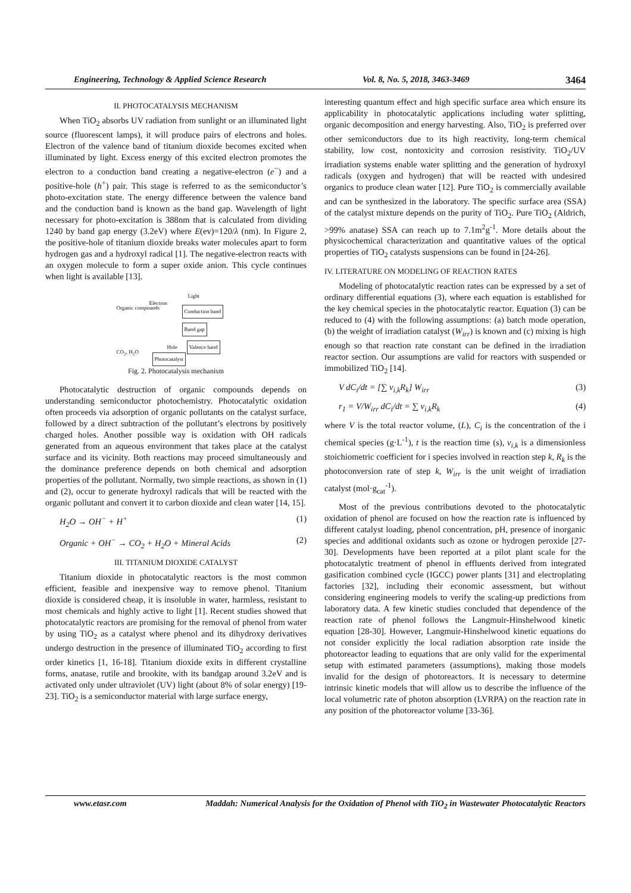Engineering, Technology & Applied Science Research Vol. 8, No. 5, 2018, 3463-3469 3464
II. PHOTOCATALYSIS MECHANISM
When TiO<sub>2</sub> absorbs UV radiation from sunlight or an illuminated light source (fluorescent lamps), it will produce pairs of electrons and holes. Electron of the valence band of titanium dioxide becomes excited when illuminated by light. Excess energy of this excited electron promotes the electron to a conduction band creating a negative-electron (e<sup>−</sup>) and a positive-hole (h<sup>+</sup>) pair. This stage is referred to as the semiconductor’s photo-excitation state. The energy difference between the valence band and the conduction band is known as the band gap. Wavelength of light necessary for photo-excitation is 388nm that is calculated from dividing 1240 by band gap energy (3.2eV) where E(ev)=120/λ (nm). In Figure 2, the positive-hole of titanium dioxide breaks water molecules apart to form hydrogen gas and a hydroxyl radical [1]. The negative-electron reacts with an oxygen molecule to form a super oxide anion. This cycle continues when light is available [13].
Organic compounds
Light
Electron
Conduction band
Band gap
Hole Valence band
CO<sub>2</sub>, H<sub>2</sub>O
Photocatalyst
Fig. 2. Photocatalysis mechanism
Photocatalytic destruction of organic compounds depends on understanding semiconductor photochemistry. Photocatalytic oxidation often proceeds via adsorption of organic pollutants on the catalyst surface, followed by a direct subtraction of the pollutant’s electrons by positively charged holes. Another possible way is oxidation with OH radicals generated from an aqueous environment that takes place at the catalyst surface and its vicinity. Both reactions may proceed simultaneously and the dominance preference depends on both chemical and adsorption properties of the pollutant. Normally, two simple reactions, as shown in (1) and (2), occur to generate hydroxyl radicals that will be reacted with the organic pollutant and convert it to carbon dioxide and clean water [14, 15].
H<sub>2</sub>O → OH<sup>−</sup> + H<sup>+</sup> (1)
Organic + OH<sup>−</sup> → CO<sub>2</sub> + H<sub>2</sub>O + Mineral Acids (2)
III. TITANIUM DIOXIDE CATALYST
Titanium dioxide in photocatalytic reactors is the most common efficient, feasible and inexpensive way to remove phenol. Titanium dioxide is considered cheap, it is insoluble in water, harmless, resistant to most chemicals and highly active to light [1]. Recent studies showed that photocatalytic reactors are promising for the removal of phenol from water by using TiO<sub>2</sub> as a catalyst where phenol and its dihydroxy derivatives undergo destruction in the presence of illuminated TiO<sub>2</sub> according to first order kinetics [1, 16-18]. Titanium dioxide exits in different crystalline forms, anatase, rutile and brookite, with its bandgap around 3.2eV and is activated only under ultraviolet (UV) light (about 8% of solar energy) [19-23]. TiO<sub>2</sub> is a semiconductor material with large surface energy,
interesting quantum effect and high specific surface area which ensure its applicability in photocatalytic applications including water splitting, organic decomposition and energy harvesting. Also, TiO<sub>2</sub> is preferred over other semiconductors due to its high reactivity, long-term chemical stability, low cost, nontoxicity and corrosion resistivity. TiO<sub>2</sub>/UV irradiation systems enable water splitting and the generation of hydroxyl radicals (oxygen and hydrogen) that will be reacted with undesired organics to produce clean water [12]. Pure TiO<sub>2</sub> is commercially available and can be synthesized in the laboratory. The specific surface area (SSA) of the catalyst mixture depends on the purity of TiO<sub>2</sub>. Pure TiO<sub>2</sub> (Aldrich, >99% anatase) SSA can reach up to 7.1m<sup>2</sup>g<sup>-1</sup>. More details about the physicochemical characterization and quantitative values of the optical properties of TiO<sub>2</sub> catalysts suspensions can be found in [24-26].
IV. LITERATURE ON MODELING OF REACTION RATES
Modeling of photocatalytic reaction rates can be expressed by a set of ordinary differential equations (3), where each equation is established for the key chemical species in the photocatalytic reactor. Equation (3) can be reduced to (4) with the following assumptions: (a) batch mode operation, (b) the weight of irradiation catalyst (W<sub>irr</sub>) is known and (c) mixing is high enough so that reaction rate constant can be defined in the irradiation reactor section. Our assumptions are valid for reactors with suspended or immobilized TiO<sub>2</sub> [14].
V dC<sub>i</sub>/dt = [∑ v<sub>i,k</sub>R<sub>k</sub>] W<sub>irr</sub> (3)
r<sub>1</sub> = V/W<sub>irr</sub> dC<sub>i</sub>/dt = ∑ v<sub>i,k</sub>R<sub>k</sub> (4)
where V is the total reactor volume, (L), C<sub>i</sub> is the concentration of the i chemical species (g·L<sup>-1</sup>), t is the reaction time (s), v<sub>i,k</sub> is a dimensionless stoichiometric coefficient for i species involved in reaction step k, R<sub>k</sub> is the photoconversion rate of step k, W<sub>irr</sub> is the unit weight of irradiation catalyst (mol·g<sub>cat</sub><sup>-1</sup>).
Most of the previous contributions devoted to the photocatalytic oxidation of phenol are focused on how the reaction rate is influenced by different catalyst loading, phenol concentration, pH, presence of inorganic species and additional oxidants such as ozone or hydrogen peroxide [27-30]. Developments have been reported at a pilot plant scale for the photocatalytic treatment of phenol in effluents derived from integrated gasification combined cycle (IGCC) power plants [31] and electroplating factories [32], including their economic assessment, but without considering engineering models to verify the scaling-up predictions from laboratory data. A few kinetic studies concluded that dependence of the reaction rate of phenol follows the Langmuir-Hinshelwood kinetic equation [28-30]. However, Langmuir-Hinshelwood kinetic equations do not consider explicitly the local radiation absorption rate inside the photoreactor leading to equations that are only valid for the experimental setup with estimated parameters (assumptions), making those models invalid for the design of photoreactors. It is necessary to determine intrinsic kinetic models that will allow us to describe the influence of the local volumetric rate of photon absorption (LVRPA) on the reaction rate in any position of the photoreactor volume [33-36].
www.etasr.com Maddah: Numerical Analysis for the Oxidation of Phenol with TiO<sub>2</sub> in Wastewater Photocatalytic Reactors